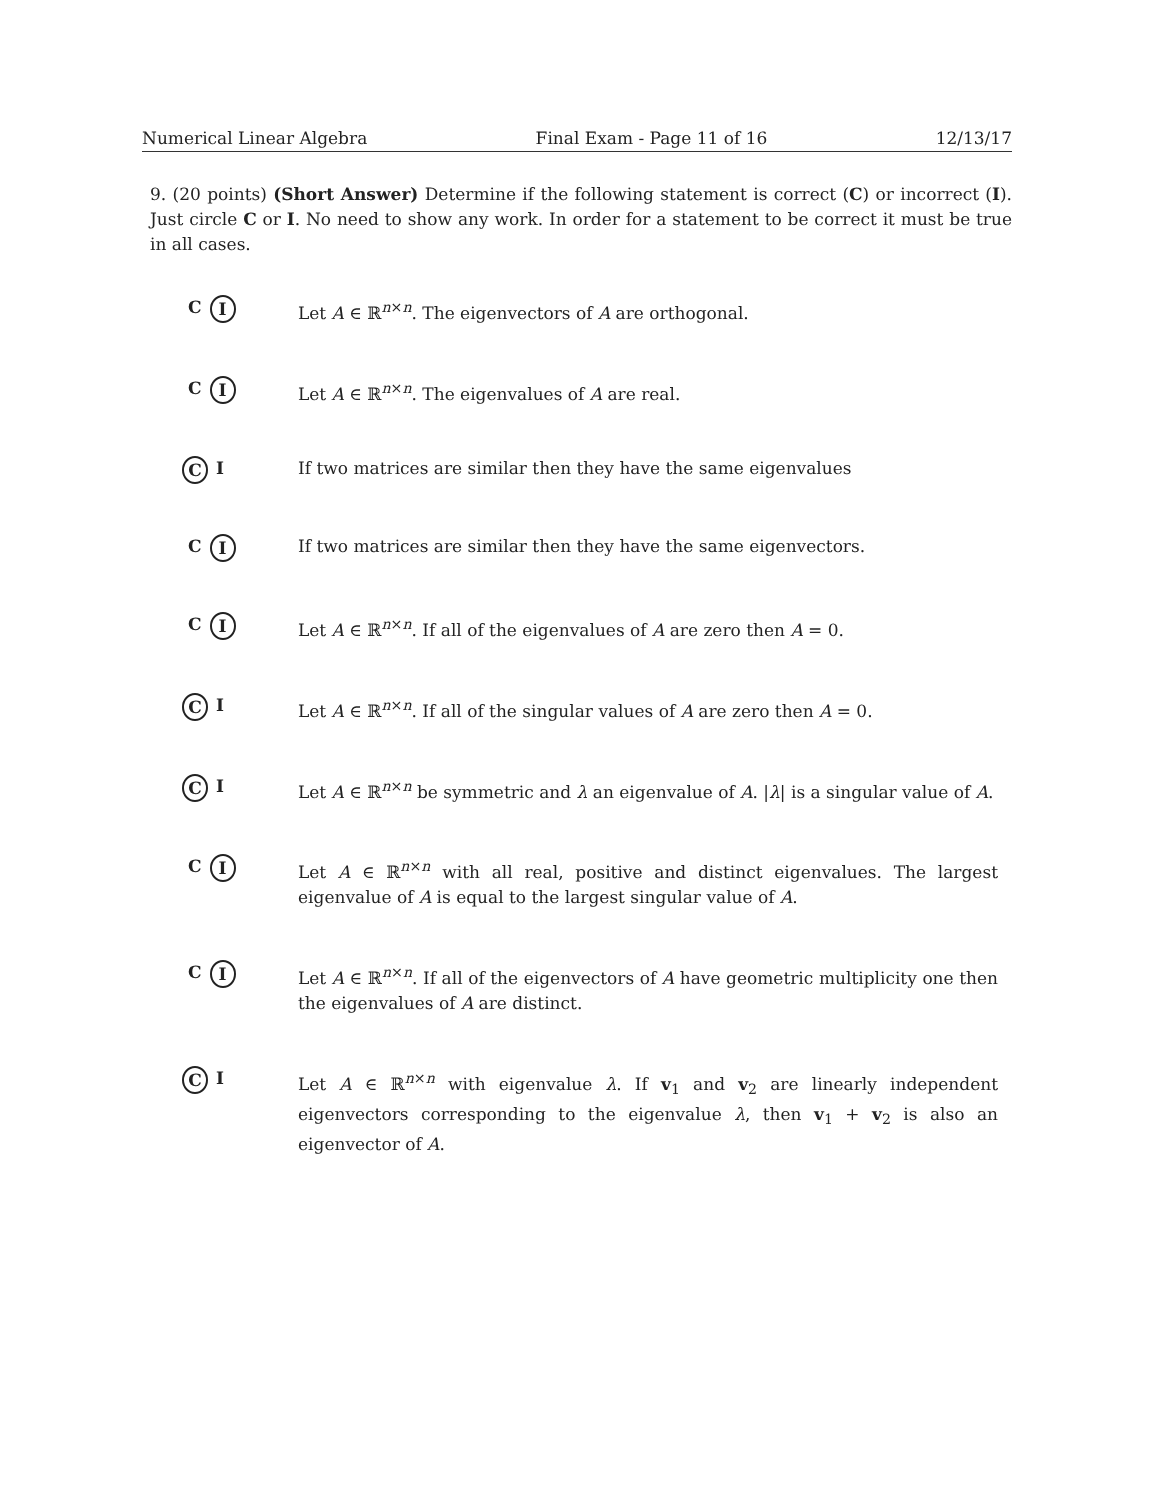Numerical Linear Algebra Final Exam - Page 11 of 16 12/13/17
9. (20 points) (Short Answer) Determine if the following statement is correct (C) or incorrect (I). Just circle C or I. No need to show any work. In order for a statement to be correct it must be true in all cases.
C I
Let A ∈ ℝ<sup>n×n</sup>. The eigenvectors of A are orthogonal.
C I
Let A ∈ ℝ<sup>n×n</sup>. The eigenvalues of A are real.
C I If two matrices are similar then they have the same eigenvalues
C I
If two matrices are similar then they have the same eigenvectors.
C I
Let A ∈ ℝ<sup>n×n</sup>. If all of the eigenvalues of A are zero then A = 0.
C I Let A ∈ ℝ<sup>n×n</sup>. If all of the singular values of A are zero then A = 0.
C I Let A ∈ ℝ<sup>n×n</sup> be symmetric and λ an eigenvalue of A. |λ| is a singular value of A.
C I
Let A ∈ ℝ<sup>n×n</sup> with all real, positive and distinct eigenvalues. The largest eigenvalue of A is equal to the largest singular value of A.
C I
Let A ∈ ℝ<sup>n×n</sup>. If all of the eigenvectors of A have geometric multiplicity one then the eigenvalues of A are distinct.
C I Let A ∈ ℝ<sup>n×n</sup> with eigenvalue λ. If v<sub>1</sub> and v<sub>2</sub> are linearly independent eigenvectors corresponding to the eigenvalue λ, then v<sub>1</sub> + v<sub>2</sub> is also an eigenvector of A.